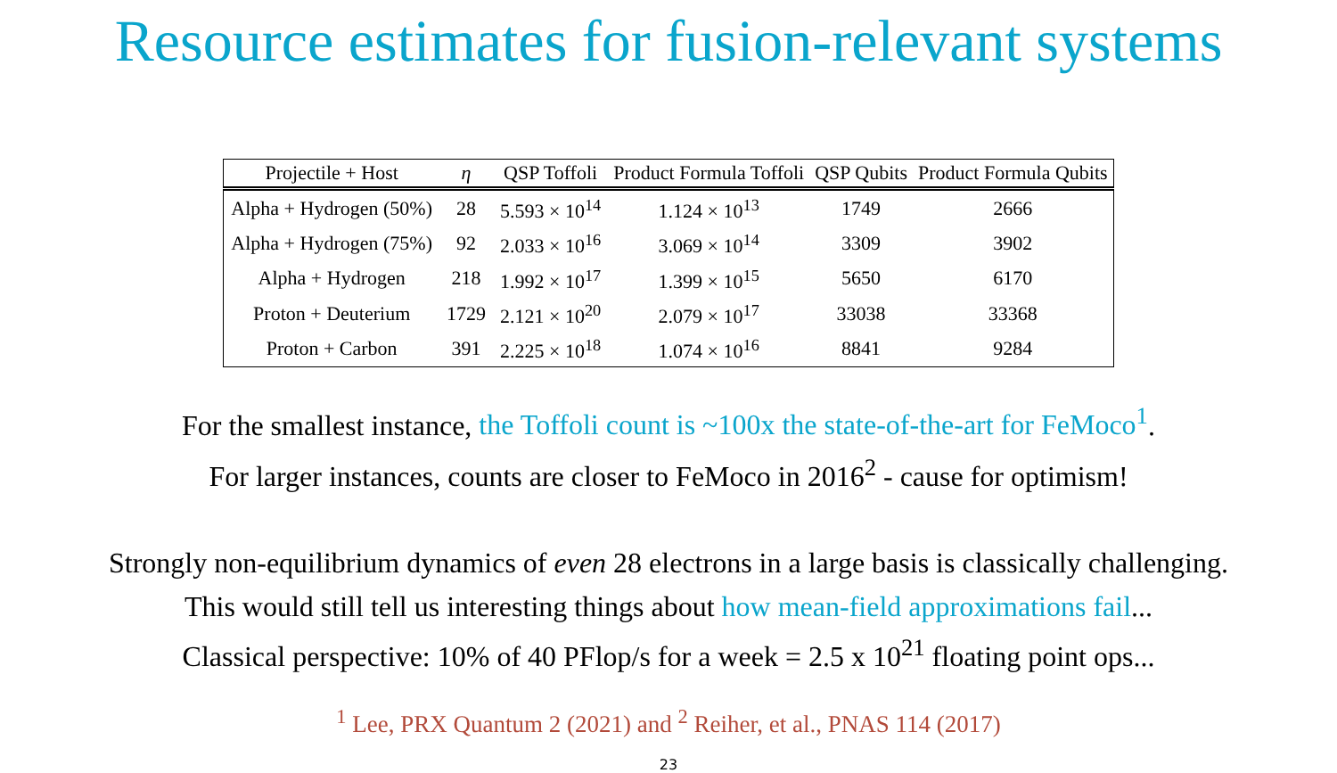Resource estimates for fusion-relevant systems
| Projectile + Host | η | QSP Toffoli | Product Formula Toffoli | QSP Qubits | Product Formula Qubits |
| --- | --- | --- | --- | --- | --- |
| Alpha + Hydrogen (50%) | 28 | 5.593 × 10<sup>14</sup> | 1.124 × 10<sup>13</sup> | 1749 | 2666 |
| Alpha + Hydrogen (75%) | 92 | 2.033 × 10<sup>16</sup> | 3.069 × 10<sup>14</sup> | 3309 | 3902 |
| Alpha + Hydrogen | 218 | 1.992 × 10<sup>17</sup> | 1.399 × 10<sup>15</sup> | 5650 | 6170 |
| Proton + Deuterium | 1729 | 2.121 × 10<sup>20</sup> | 2.079 × 10<sup>17</sup> | 33038 | 33368 |
| Proton + Carbon | 391 | 2.225 × 10<sup>18</sup> | 1.074 × 10<sup>16</sup> | 8841 | 9284 |
For the smallest instance, the Toffoli count is ~100x the state-of-the-art for FeMoco<sup>1</sup>.
For larger instances, counts are closer to FeMoco in 2016<sup>2</sup> - cause for optimism!
Strongly non-equilibrium dynamics of even 28 electrons in a large basis is classically challenging.
This would still tell us interesting things about how mean-field approximations fail...
Classical perspective: 10% of 40 PFlop/s for a week = 2.5 x 10<sup>21</sup> floating point ops...
<sup>1</sup> Lee, PRX Quantum 2 (2021) and <sup>2</sup> Reiher, et al., PNAS 114 (2017)
23